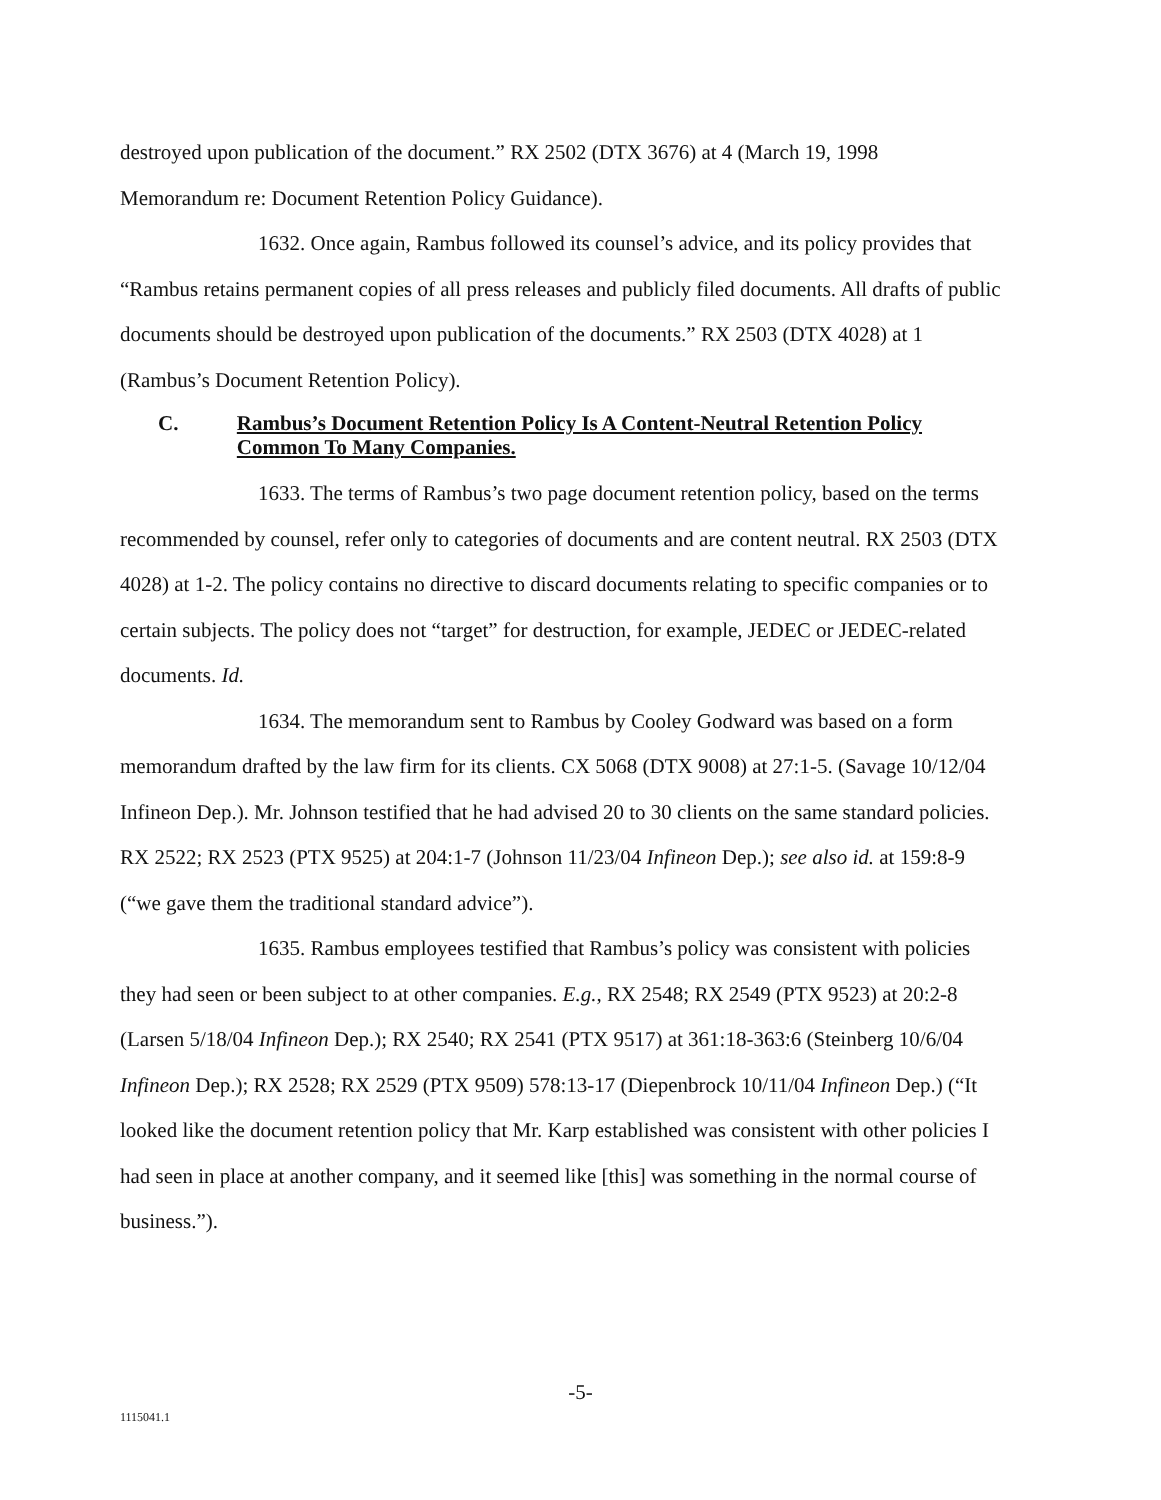destroyed upon publication of the document.” RX 2502 (DTX 3676) at 4 (March 19, 1998 Memorandum re: Document Retention Policy Guidance).
1632. Once again, Rambus followed its counsel’s advice, and its policy provides that “Rambus retains permanent copies of all press releases and publicly filed documents. All drafts of public documents should be destroyed upon publication of the documents.” RX 2503 (DTX 4028) at 1 (Rambus’s Document Retention Policy).
C. Rambus’s Document Retention Policy Is A Content-Neutral Retention Policy Common To Many Companies.
1633. The terms of Rambus’s two page document retention policy, based on the terms recommended by counsel, refer only to categories of documents and are content neutral. RX 2503 (DTX 4028) at 1-2. The policy contains no directive to discard documents relating to specific companies or to certain subjects. The policy does not “target” for destruction, for example, JEDEC or JEDEC-related documents. Id.
1634. The memorandum sent to Rambus by Cooley Godward was based on a form memorandum drafted by the law firm for its clients. CX 5068 (DTX 9008) at 27:1-5. (Savage 10/12/04 Infineon Dep.). Mr. Johnson testified that he had advised 20 to 30 clients on the same standard policies. RX 2522; RX 2523 (PTX 9525) at 204:1-7 (Johnson 11/23/04 Infineon Dep.); see also id. at 159:8-9 (“we gave them the traditional standard advice”).
1635. Rambus employees testified that Rambus’s policy was consistent with policies they had seen or been subject to at other companies. E.g., RX 2548; RX 2549 (PTX 9523) at 20:2-8 (Larsen 5/18/04 Infineon Dep.); RX 2540; RX 2541 (PTX 9517) at 361:18-363:6 (Steinberg 10/6/04 Infineon Dep.); RX 2528; RX 2529 (PTX 9509) 578:13-17 (Diepenbrock 10/11/04 Infineon Dep.) (“It looked like the document retention policy that Mr. Karp established was consistent with other policies I had seen in place at another company, and it seemed like [this] was something in the normal course of business.”).
-5-
1115041.1